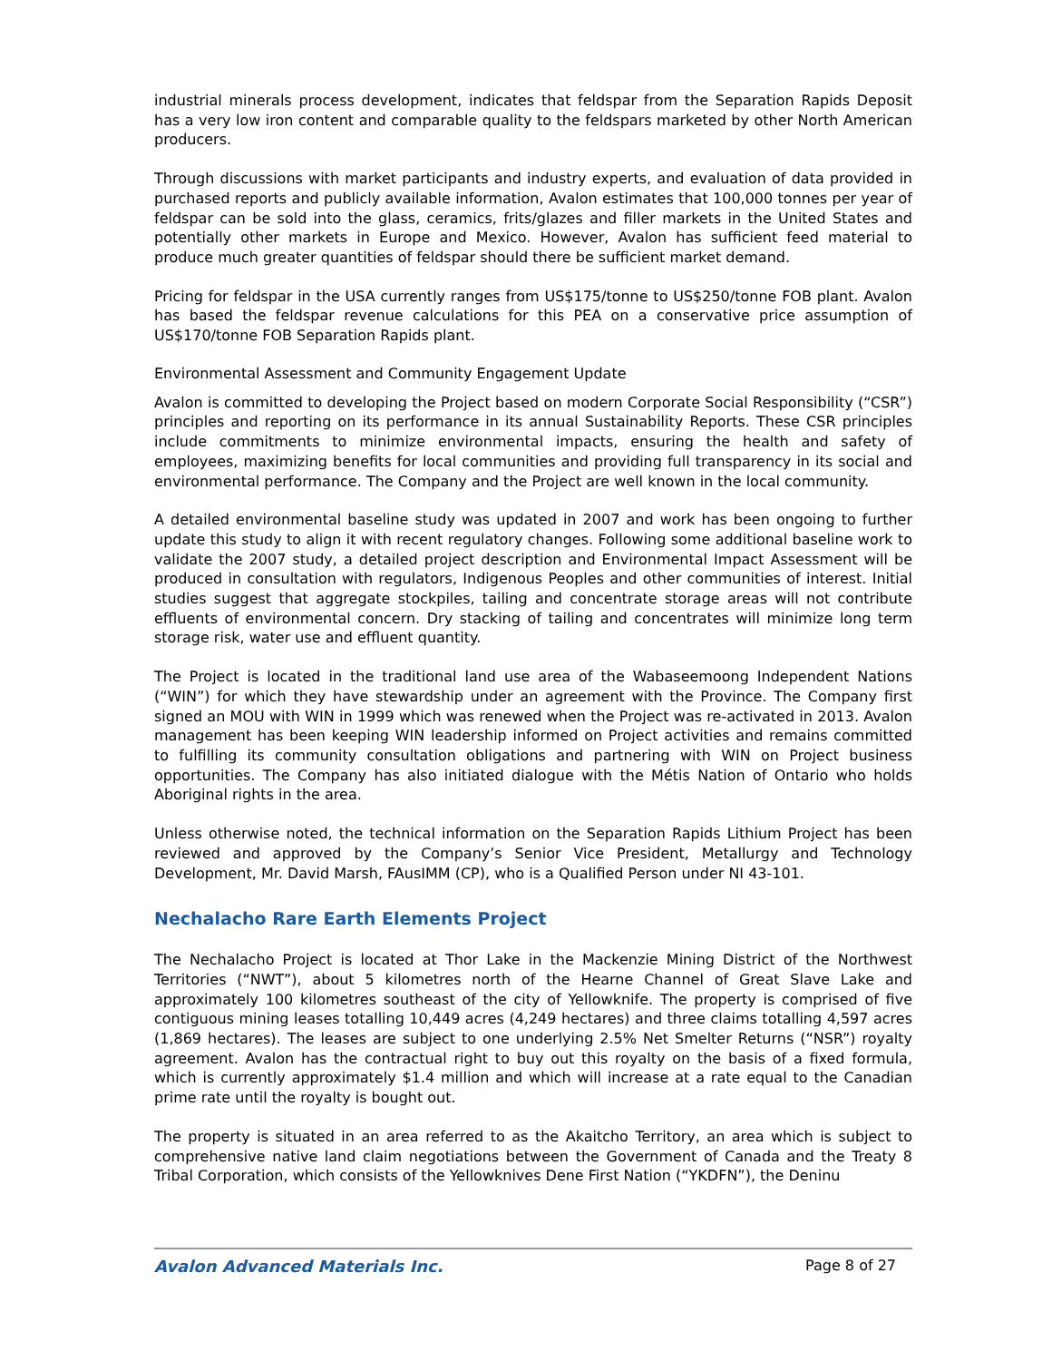industrial minerals process development, indicates that feldspar from the Separation Rapids Deposit has a very low iron content and comparable quality to the feldspars marketed by other North American producers.
Through discussions with market participants and industry experts, and evaluation of data provided in purchased reports and publicly available information, Avalon estimates that 100,000 tonnes per year of feldspar can be sold into the glass, ceramics, frits/glazes and filler markets in the United States and potentially other markets in Europe and Mexico. However, Avalon has sufficient feed material to produce much greater quantities of feldspar should there be sufficient market demand.
Pricing for feldspar in the USA currently ranges from US$175/tonne to US$250/tonne FOB plant. Avalon has based the feldspar revenue calculations for this PEA on a conservative price assumption of US$170/tonne FOB Separation Rapids plant.
Environmental Assessment and Community Engagement Update
Avalon is committed to developing the Project based on modern Corporate Social Responsibility (“CSR”) principles and reporting on its performance in its annual Sustainability Reports. These CSR principles include commitments to minimize environmental impacts, ensuring the health and safety of employees, maximizing benefits for local communities and providing full transparency in its social and environmental performance. The Company and the Project are well known in the local community.
A detailed environmental baseline study was updated in 2007 and work has been ongoing to further update this study to align it with recent regulatory changes. Following some additional baseline work to validate the 2007 study, a detailed project description and Environmental Impact Assessment will be produced in consultation with regulators, Indigenous Peoples and other communities of interest. Initial studies suggest that aggregate stockpiles, tailing and concentrate storage areas will not contribute effluents of environmental concern. Dry stacking of tailing and concentrates will minimize long term storage risk, water use and effluent quantity.
The Project is located in the traditional land use area of the Wabaseemoong Independent Nations (“WIN”) for which they have stewardship under an agreement with the Province. The Company first signed an MOU with WIN in 1999 which was renewed when the Project was re-activated in 2013. Avalon management has been keeping WIN leadership informed on Project activities and remains committed to fulfilling its community consultation obligations and partnering with WIN on Project business opportunities. The Company has also initiated dialogue with the Métis Nation of Ontario who holds Aboriginal rights in the area.
Unless otherwise noted, the technical information on the Separation Rapids Lithium Project has been reviewed and approved by the Company’s Senior Vice President, Metallurgy and Technology Development, Mr. David Marsh, FAusIMM (CP), who is a Qualified Person under NI 43-101.
Nechalacho Rare Earth Elements Project
The Nechalacho Project is located at Thor Lake in the Mackenzie Mining District of the Northwest Territories (“NWT”), about 5 kilometres north of the Hearne Channel of Great Slave Lake and approximately 100 kilometres southeast of the city of Yellowknife. The property is comprised of five contiguous mining leases totalling 10,449 acres (4,249 hectares) and three claims totalling 4,597 acres (1,869 hectares). The leases are subject to one underlying 2.5% Net Smelter Returns (“NSR”) royalty agreement. Avalon has the contractual right to buy out this royalty on the basis of a fixed formula, which is currently approximately $1.4 million and which will increase at a rate equal to the Canadian prime rate until the royalty is bought out.
The property is situated in an area referred to as the Akaitcho Territory, an area which is subject to comprehensive native land claim negotiations between the Government of Canada and the Treaty 8 Tribal Corporation, which consists of the Yellowknives Dene First Nation (“YKDFN”), the Deninu
Avalon Advanced Materials Inc. Page 8 of 27